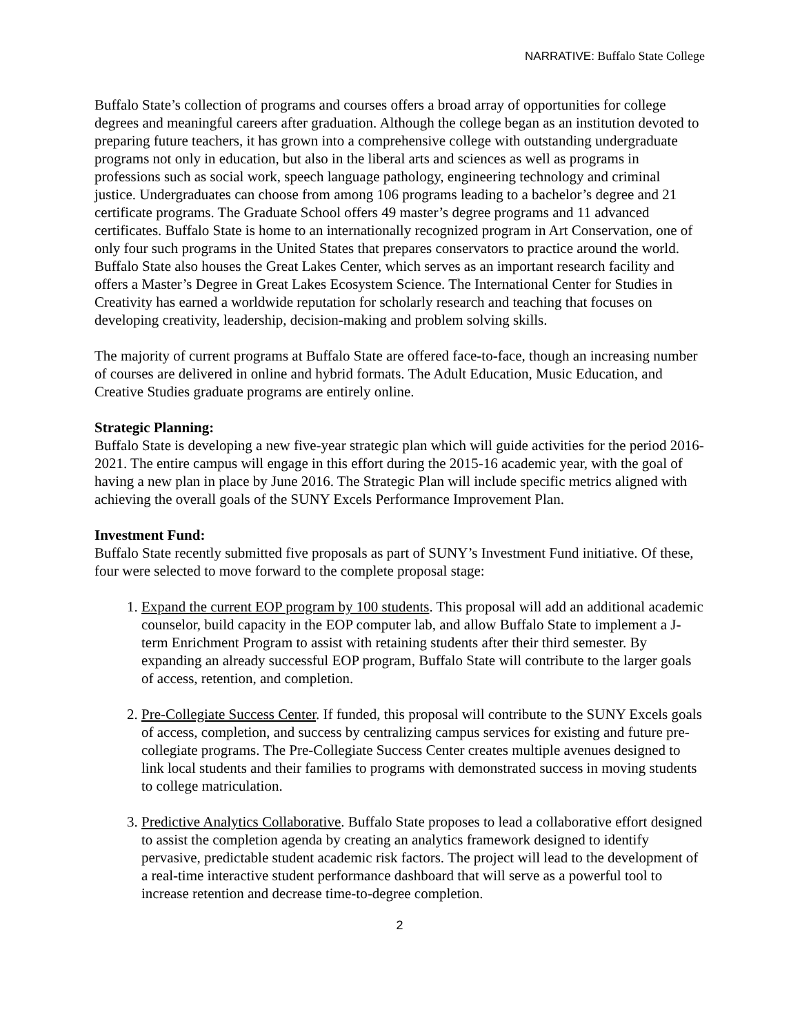NARRATIVE: Buffalo State College
Buffalo State’s collection of programs and courses offers a broad array of opportunities for college degrees and meaningful careers after graduation. Although the college began as an institution devoted to preparing future teachers, it has grown into a comprehensive college with outstanding undergraduate programs not only in education, but also in the liberal arts and sciences as well as programs in professions such as social work, speech language pathology, engineering technology and criminal justice. Undergraduates can choose from among 106 programs leading to a bachelor’s degree and 21 certificate programs. The Graduate School offers 49 master’s degree programs and 11 advanced certificates. Buffalo State is home to an internationally recognized program in Art Conservation, one of only four such programs in the United States that prepares conservators to practice around the world. Buffalo State also houses the Great Lakes Center, which serves as an important research facility and offers a Master’s Degree in Great Lakes Ecosystem Science. The International Center for Studies in Creativity has earned a worldwide reputation for scholarly research and teaching that focuses on developing creativity, leadership, decision-making and problem solving skills.
The majority of current programs at Buffalo State are offered face-to-face, though an increasing number of courses are delivered in online and hybrid formats. The Adult Education, Music Education, and Creative Studies graduate programs are entirely online.
Strategic Planning:
Buffalo State is developing a new five-year strategic plan which will guide activities for the period 2016-2021. The entire campus will engage in this effort during the 2015-16 academic year, with the goal of having a new plan in place by June 2016. The Strategic Plan will include specific metrics aligned with achieving the overall goals of the SUNY Excels Performance Improvement Plan.
Investment Fund:
Buffalo State recently submitted five proposals as part of SUNY’s Investment Fund initiative. Of these, four were selected to move forward to the complete proposal stage:
1. Expand the current EOP program by 100 students. This proposal will add an additional academic counselor, build capacity in the EOP computer lab, and allow Buffalo State to implement a J-term Enrichment Program to assist with retaining students after their third semester. By expanding an already successful EOP program, Buffalo State will contribute to the larger goals of access, retention, and completion.
2. Pre-Collegiate Success Center. If funded, this proposal will contribute to the SUNY Excels goals of access, completion, and success by centralizing campus services for existing and future pre-collegiate programs. The Pre-Collegiate Success Center creates multiple avenues designed to link local students and their families to programs with demonstrated success in moving students to college matriculation.
3. Predictive Analytics Collaborative. Buffalo State proposes to lead a collaborative effort designed to assist the completion agenda by creating an analytics framework designed to identify pervasive, predictable student academic risk factors. The project will lead to the development of a real-time interactive student performance dashboard that will serve as a powerful tool to increase retention and decrease time-to-degree completion.
2